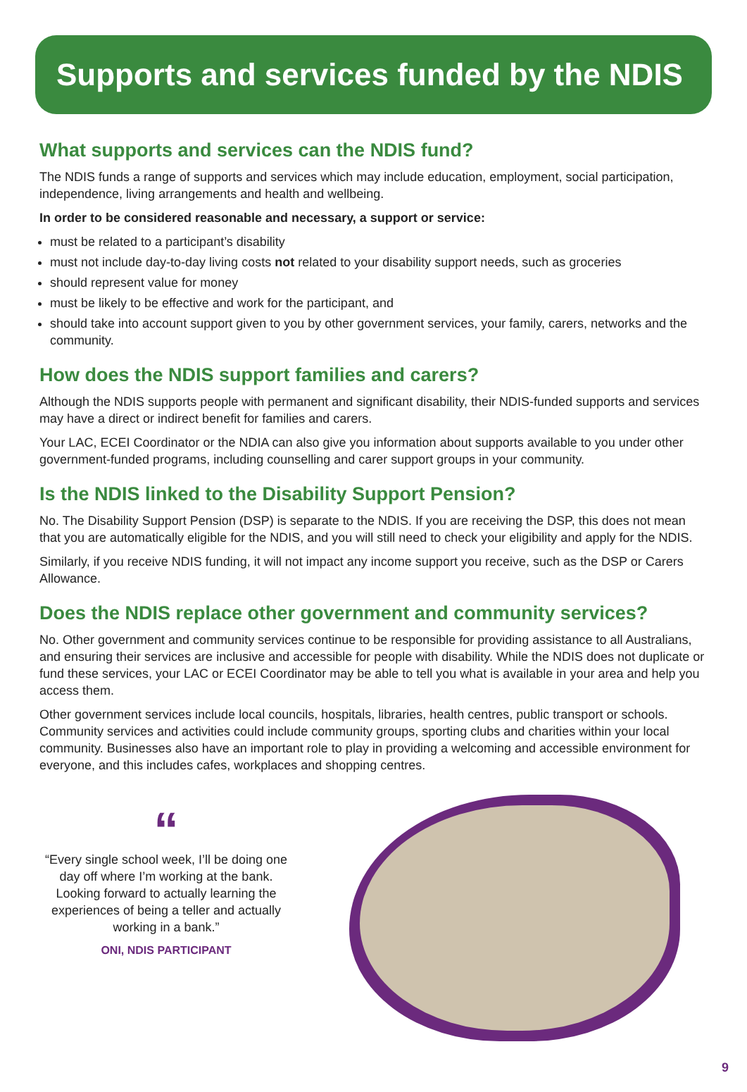Supports and services funded by the NDIS
What supports and services can the NDIS fund?
The NDIS funds a range of supports and services which may include education, employment, social participation, independence, living arrangements and health and wellbeing.
In order to be considered reasonable and necessary, a support or service:
must be related to a participant’s disability
must not include day-to-day living costs not related to your disability support needs, such as groceries
should represent value for money
must be likely to be effective and work for the participant, and
should take into account support given to you by other government services, your family, carers, networks and the community.
How does the NDIS support families and carers?
Although the NDIS supports people with permanent and significant disability, their NDIS-funded supports and services may have a direct or indirect benefit for families and carers.
Your LAC, ECEI Coordinator or the NDIA can also give you information about supports available to you under other government-funded programs, including counselling and carer support groups in your community.
Is the NDIS linked to the Disability Support Pension?
No. The Disability Support Pension (DSP) is separate to the NDIS. If you are receiving the DSP, this does not mean that you are automatically eligible for the NDIS, and you will still need to check your eligibility and apply for the NDIS.
Similarly, if you receive NDIS funding, it will not impact any income support you receive, such as the DSP or Carers Allowance.
Does the NDIS replace other government and community services?
No. Other government and community services continue to be responsible for providing assistance to all Australians, and ensuring their services are inclusive and accessible for people with disability. While the NDIS does not duplicate or fund these services, your LAC or ECEI Coordinator may be able to tell you what is available in your area and help you access them.
Other government services include local councils, hospitals, libraries, health centres, public transport or schools. Community services and activities could include community groups, sporting clubs and charities within your local community. Businesses also have an important role to play in providing a welcoming and accessible environment for everyone, and this includes cafes, workplaces and shopping centres.
“
“Every single school week, I’ll be doing one day off where I’m working at the bank. Looking forward to actually learning the experiences of being a teller and actually working in a bank.”
ONI, NDIS PARTICIPANT
9